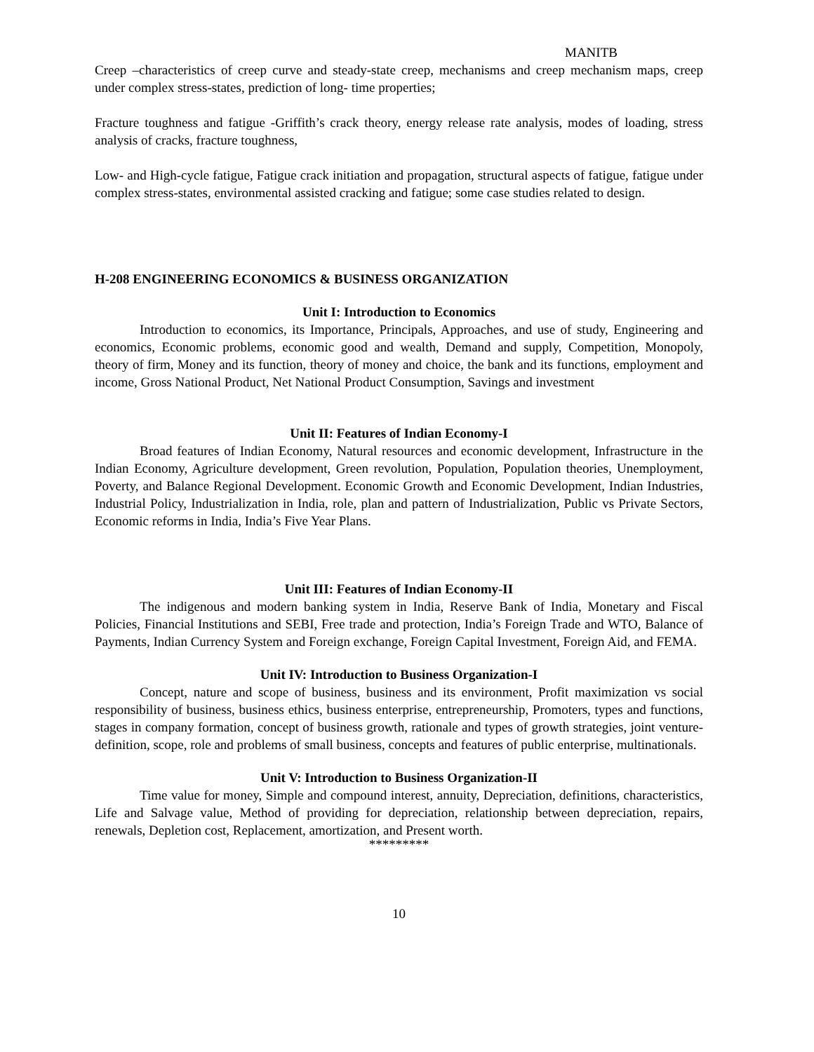MANITB
Creep –characteristics of creep curve and steady-state creep, mechanisms and creep mechanism maps, creep under complex stress-states, prediction of long- time properties;
Fracture toughness and fatigue -Griffith’s crack theory, energy release rate analysis, modes of loading, stress analysis of cracks, fracture toughness,
Low- and High-cycle fatigue, Fatigue crack initiation and propagation, structural aspects of fatigue, fatigue under complex stress-states, environmental assisted cracking and fatigue; some case studies related to design.
H-208 ENGINEERING ECONOMICS & BUSINESS ORGANIZATION
Unit I: Introduction to Economics
Introduction to economics, its Importance, Principals, Approaches, and use of study, Engineering and economics, Economic problems, economic good and wealth, Demand and supply, Competition, Monopoly, theory of firm, Money and its function, theory of money and choice, the bank and its functions, employment and income, Gross National Product, Net National Product Consumption, Savings and investment
Unit II: Features of Indian Economy-I
Broad features of Indian Economy, Natural resources and economic development, Infrastructure in the Indian Economy, Agriculture development, Green revolution, Population, Population theories, Unemployment, Poverty, and Balance Regional Development. Economic Growth and Economic Development, Indian Industries, Industrial Policy, Industrialization in India, role, plan and pattern of Industrialization, Public vs Private Sectors, Economic reforms in India, India’s Five Year Plans.
Unit III: Features of Indian Economy-II
The indigenous and modern banking system in India, Reserve Bank of India, Monetary and Fiscal Policies, Financial Institutions and SEBI, Free trade and protection, India’s Foreign Trade and WTO, Balance of Payments, Indian Currency System and Foreign exchange, Foreign Capital Investment, Foreign Aid, and FEMA.
Unit IV: Introduction to Business Organization-I
Concept, nature and scope of business, business and its environment, Profit maximization vs social responsibility of business, business ethics, business enterprise, entrepreneurship, Promoters, types and functions, stages in company formation, concept of business growth, rationale and types of growth strategies, joint venture-definition, scope, role and problems of small business, concepts and features of public enterprise, multinationals.
Unit V: Introduction to Business Organization-II
Time value for money, Simple and compound interest, annuity, Depreciation, definitions, characteristics, Life and Salvage value, Method of providing for depreciation, relationship between depreciation, repairs, renewals, Depletion cost, Replacement, amortization, and Present worth.
*********
10